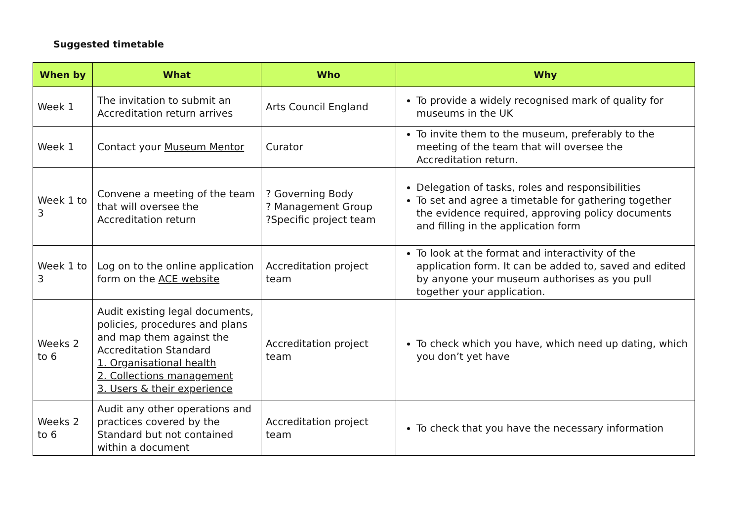Suggested timetable
| When by | What | Who | Why |
| --- | --- | --- | --- |
| Week 1 | The invitation to submit an Accreditation return arrives | Arts Council England | To provide a widely recognised mark of quality for museums in the UK |
| Week 1 | Contact your Museum Mentor | Curator | To invite them to the museum, preferably to the meeting of the team that will oversee the Accreditation return. |
| Week 1 to 3 | Convene a meeting of the team that will oversee the Accreditation return | ? Governing Body ? Management Group ?Specific project team | Delegation of tasks, roles and responsibilities To set and agree a timetable for gathering together the evidence required, approving policy documents and filling in the application form |
| Week 1 to 3 | Log on to the online application form on the ACE website | Accreditation project team | To look at the format and interactivity of the application form. It can be added to, saved and edited by anyone your museum authorises as you pull together your application. |
| Weeks 2 to 6 | Audit existing legal documents, policies, procedures and plans and map them against the Accreditation Standard 1. Organisational health 2. Collections management 3. Users & their experience | Accreditation project team | To check which you have, which need up dating, which you don’t yet have |
| Weeks 2 to 6 | Audit any other operations and practices covered by the Standard but not contained within a document | Accreditation project team | To check that you have the necessary information |